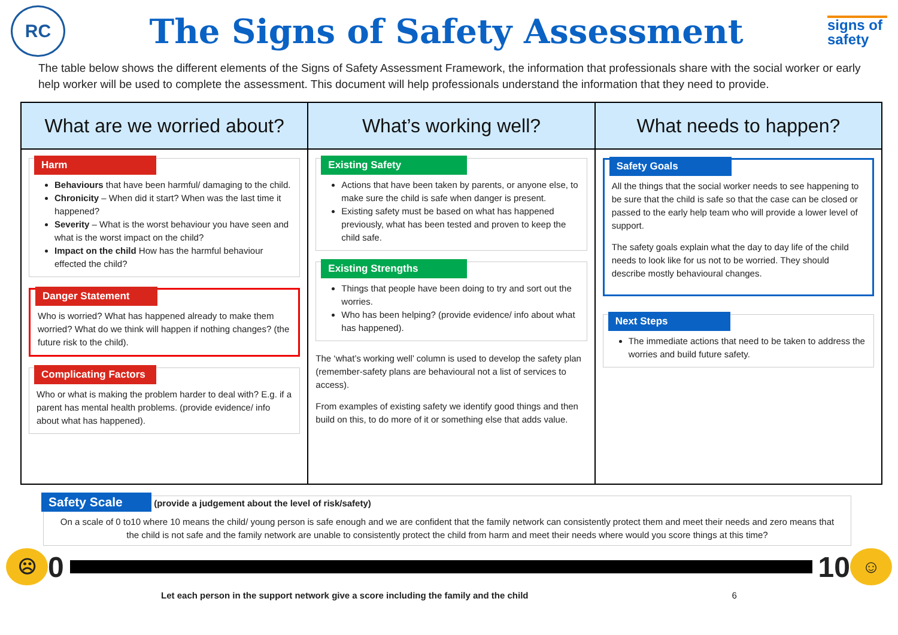RC
The Signs of Safety Assessment
signs of safety
The table below shows the different elements of the Signs of Safety Assessment Framework, the information that professionals share with the social worker or early help worker will be used to complete the assessment. This document will help professionals understand the information that they need to provide.
| What are we worried about? | What’s working well? | What needs to happen? |
| --- | --- | --- |
| Harm Behaviours that have been harmful/ damaging to the child. Chronicity – When did it start? When was the last time it happened? Severity – What is the worst behaviour you have seen and what is the worst impact on the child? Impact on the child How has the harmful behaviour effected the child? Danger Statement Who is worried? What has happened already to make them worried? What do we think will happen if nothing changes? (the future risk to the child). Complicating Factors Who or what is making the problem harder to deal with? E.g. if a parent has mental health problems. (provide evidence/ info about what has happened). | Existing Safety Actions that have been taken by parents, or anyone else, to make sure the child is safe when danger is present. Existing safety must be based on what has happened previously, what has been tested and proven to keep the child safe. Existing Strengths Things that people have been doing to try and sort out the worries. Who has been helping? (provide evidence/ info about what has happened). The ‘what’s working well’ column is used to develop the safety plan (remember-safety plans are behavioural not a list of services to access). From examples of existing safety we identify good things and then build on this, to do more of it or something else that adds value. | Safety Goals All the things that the social worker needs to see happening to be sure that the child is safe so that the case can be closed or passed to the early help team who will provide a lower level of support. The safety goals explain what the day to day life of the child needs to look like for us not to be worried. They should describe mostly behavioural changes. Next Steps The immediate actions that need to be taken to address the worries and build future safety. |
Safety Scale (provide a judgement about the level of risk/safety)
On a scale of 0 to10 where 10 means the child/ young person is safe enough and we are confident that the family network can consistently protect them and meet their needs and zero means that the child is not safe and the family network are unable to consistently protect the child from harm and meet their needs where would you score things at this time?
☹
0 10
☺
Let each person in the support network give a score including the family and the child 6